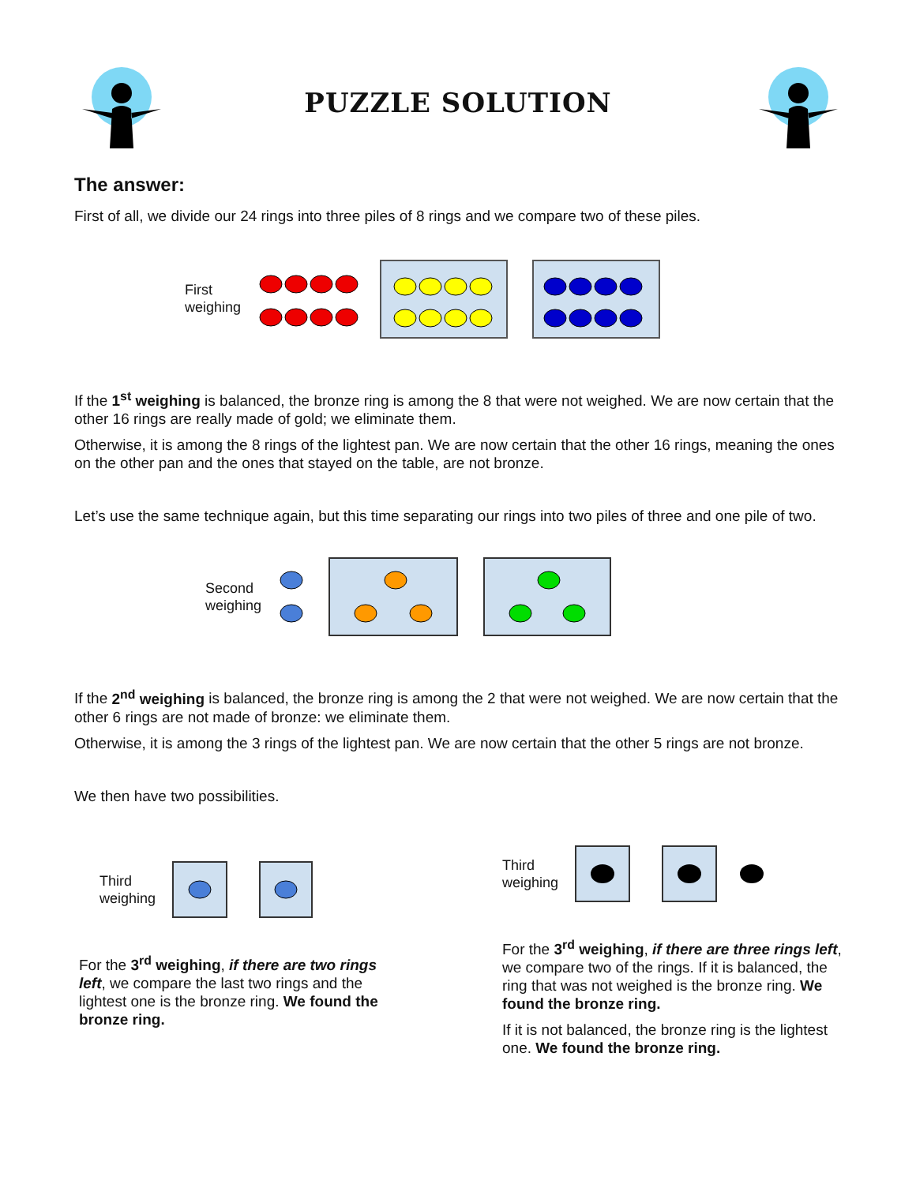PUZZLE SOLUTION
The answer:
First of all, we divide our 24 rings into three piles of 8 rings and we compare two of these piles.
First
weighing
If the 1<sup>st</sup> weighing is balanced, the bronze ring is among the 8 that were not weighed. We are now certain that the other 16 rings are really made of gold; we eliminate them.
Otherwise, it is among the 8 rings of the lightest pan. We are now certain that the other 16 rings, meaning the ones on the other pan and the ones that stayed on the table, are not bronze.
Let’s use the same technique again, but this time separating our rings into two piles of three and one pile of two.
Second
weighing
If the 2<sup>nd</sup> weighing is balanced, the bronze ring is among the 2 that were not weighed. We are now certain that the other 6 rings are not made of bronze: we eliminate them.
Otherwise, it is among the 3 rings of the lightest pan. We are now certain that the other 5 rings are not bronze.
We then have two possibilities.
Third
weighing
For the 3<sup>rd</sup> weighing, if there are two rings left, we compare the last two rings and the lightest one is the bronze ring. We found the bronze ring.
Third
weighing
For the 3<sup>rd</sup> weighing, if there are three rings left, we compare two of the rings. If it is balanced, the ring that was not weighed is the bronze ring. We found the bronze ring.
If it is not balanced, the bronze ring is the lightest one. We found the bronze ring.